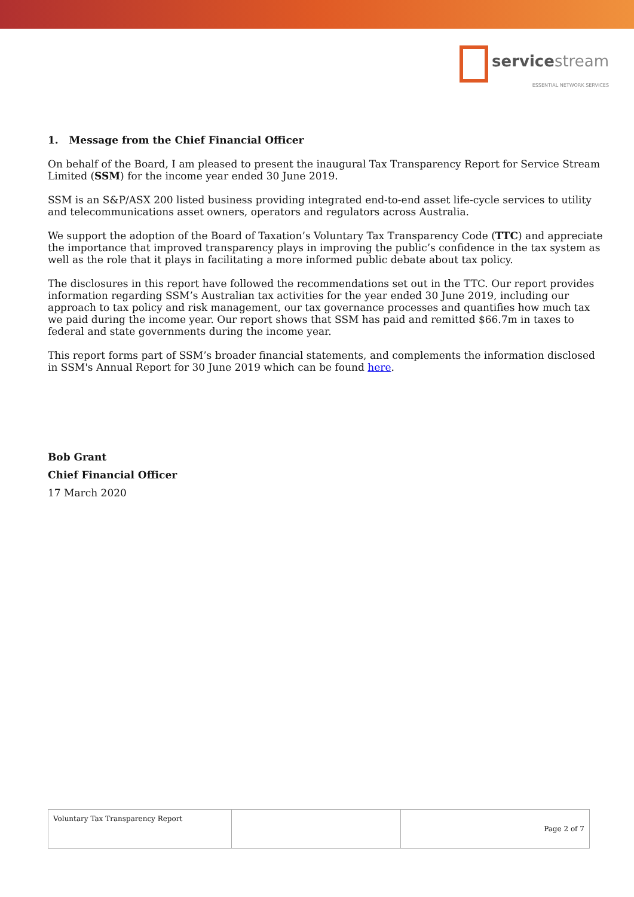service stream
ESSENTIAL NETWORK SERVICES
1. Message from the Chief Financial Officer
On behalf of the Board, I am pleased to present the inaugural Tax Transparency Report for Service Stream Limited (SSM) for the income year ended 30 June 2019.
SSM is an S&P/ASX 200 listed business providing integrated end-to-end asset life-cycle services to utility and telecommunications asset owners, operators and regulators across Australia.
We support the adoption of the Board of Taxation’s Voluntary Tax Transparency Code (TTC) and appreciate the importance that improved transparency plays in improving the public’s confidence in the tax system as well as the role that it plays in facilitating a more informed public debate about tax policy.
The disclosures in this report have followed the recommendations set out in the TTC. Our report provides information regarding SSM’s Australian tax activities for the year ended 30 June 2019, including our approach to tax policy and risk management, our tax governance processes and quantifies how much tax we paid during the income year. Our report shows that SSM has paid and remitted $66.7m in taxes to federal and state governments during the income year.
This report forms part of SSM’s broader financial statements, and complements the information disclosed in SSM's Annual Report for 30 June 2019 which can be found here.
Bob Grant
Chief Financial Officer
17 March 2020
| Voluntary Tax Transparency Report | | Page 2 of 7 |